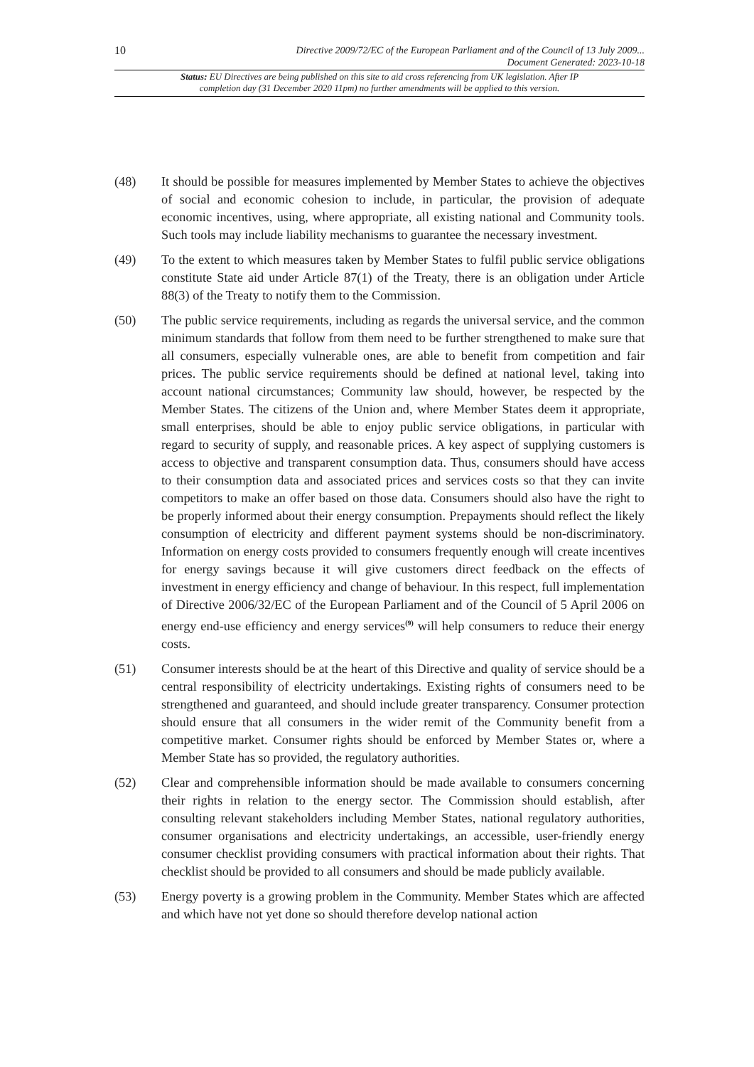10 Directive 2009/72/EC of the European Parliament and of the Council of 13 July 2009...
Document Generated: 2023-10-18
Status: EU Directives are being published on this site to aid cross referencing from UK legislation. After IP completion day (31 December 2020 11pm) no further amendments will be applied to this version.
(48) It should be possible for measures implemented by Member States to achieve the objectives of social and economic cohesion to include, in particular, the provision of adequate economic incentives, using, where appropriate, all existing national and Community tools. Such tools may include liability mechanisms to guarantee the necessary investment.
(49) To the extent to which measures taken by Member States to fulfil public service obligations constitute State aid under Article 87(1) of the Treaty, there is an obligation under Article 88(3) of the Treaty to notify them to the Commission.
(50) The public service requirements, including as regards the universal service, and the common minimum standards that follow from them need to be further strengthened to make sure that all consumers, especially vulnerable ones, are able to benefit from competition and fair prices. The public service requirements should be defined at national level, taking into account national circumstances; Community law should, however, be respected by the Member States. The citizens of the Union and, where Member States deem it appropriate, small enterprises, should be able to enjoy public service obligations, in particular with regard to security of supply, and reasonable prices. A key aspect of supplying customers is access to objective and transparent consumption data. Thus, consumers should have access to their consumption data and associated prices and services costs so that they can invite competitors to make an offer based on those data. Consumers should also have the right to be properly informed about their energy consumption. Prepayments should reflect the likely consumption of electricity and different payment systems should be non-discriminatory. Information on energy costs provided to consumers frequently enough will create incentives for energy savings because it will give customers direct feedback on the effects of investment in energy efficiency and change of behaviour. In this respect, full implementation of Directive 2006/32/EC of the European Parliament and of the Council of 5 April 2006 on energy end-use efficiency and energy services<sup>(9)</sup> will help consumers to reduce their energy costs.
(51) Consumer interests should be at the heart of this Directive and quality of service should be a central responsibility of electricity undertakings. Existing rights of consumers need to be strengthened and guaranteed, and should include greater transparency. Consumer protection should ensure that all consumers in the wider remit of the Community benefit from a competitive market. Consumer rights should be enforced by Member States or, where a Member State has so provided, the regulatory authorities.
(52) Clear and comprehensible information should be made available to consumers concerning their rights in relation to the energy sector. The Commission should establish, after consulting relevant stakeholders including Member States, national regulatory authorities, consumer organisations and electricity undertakings, an accessible, user-friendly energy consumer checklist providing consumers with practical information about their rights. That checklist should be provided to all consumers and should be made publicly available.
(53) Energy poverty is a growing problem in the Community. Member States which are affected and which have not yet done so should therefore develop national action